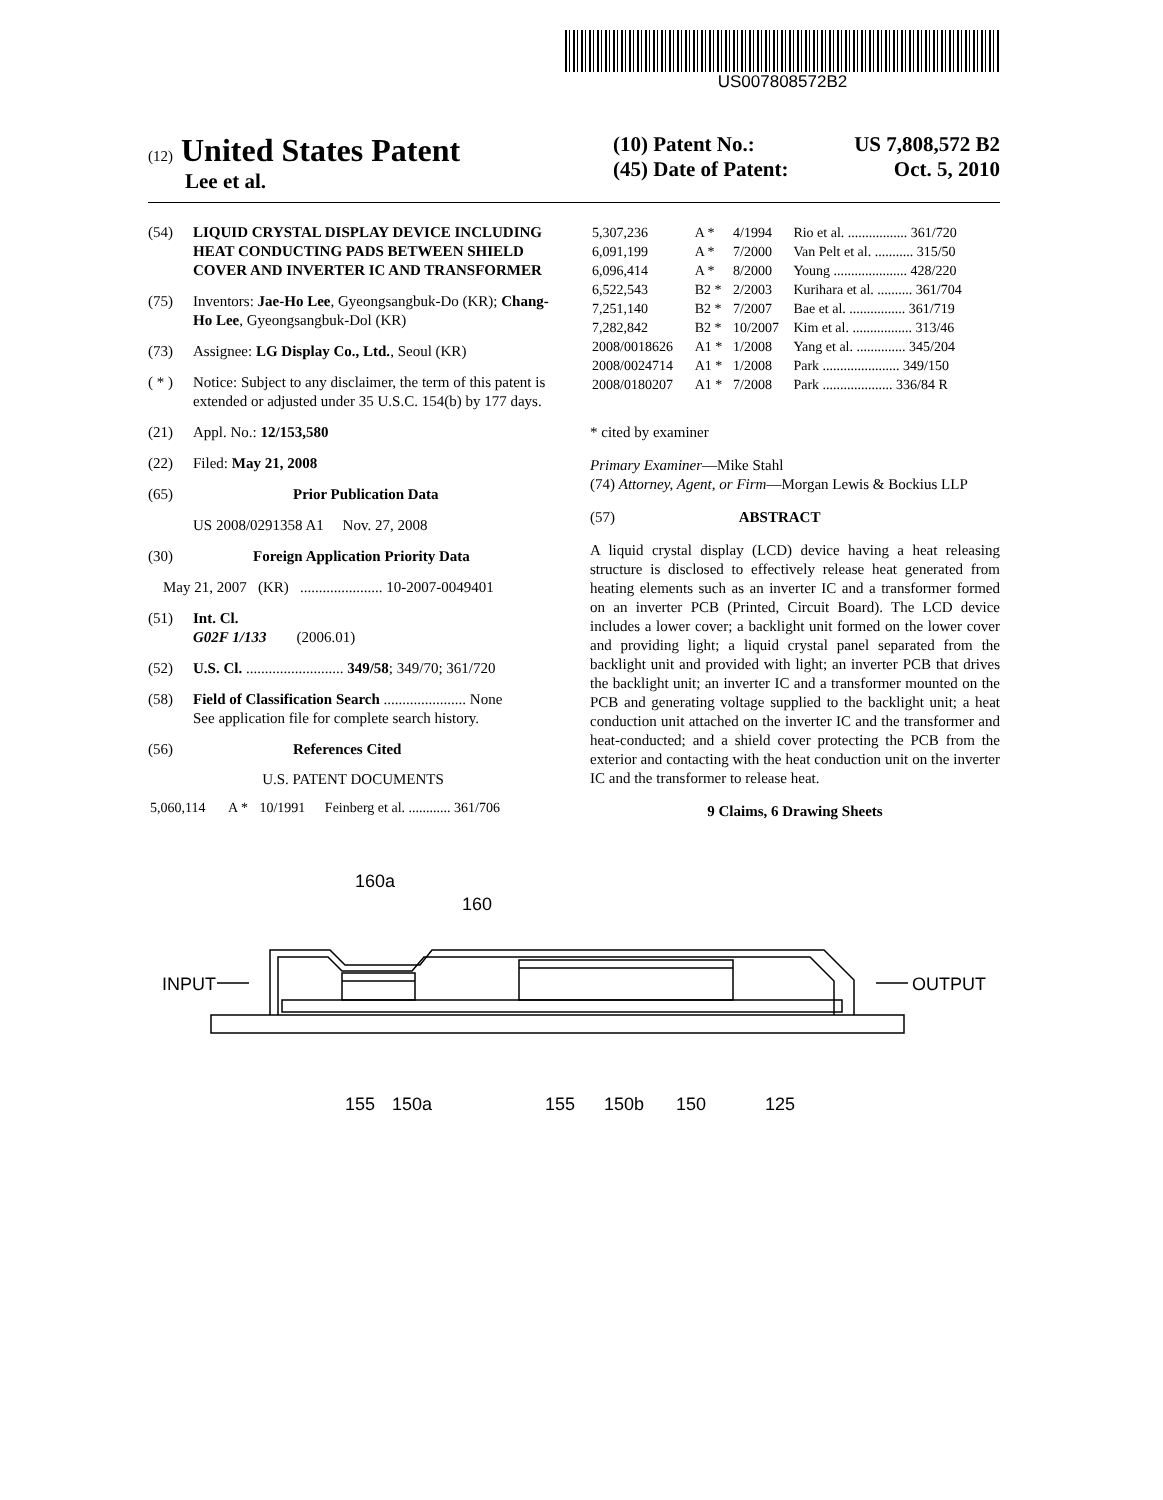US007808572B2
(12) United States Patent
Lee et al.
(10) Patent No.: US 7,808,572 B2
(45) Date of Patent: Oct. 5, 2010
(54) LIQUID CRYSTAL DISPLAY DEVICE INCLUDING HEAT CONDUCTING PADS BETWEEN SHIELD COVER AND INVERTER IC AND TRANSFORMER
(75) Inventors: Jae-Ho Lee, Gyeongsangbuk-Do (KR); Chang-Ho Lee, Gyeongsangbuk-Dol (KR)
(73) Assignee: LG Display Co., Ltd., Seoul (KR)
( * ) Notice: Subject to any disclaimer, the term of this patent is extended or adjusted under 35 U.S.C. 154(b) by 177 days.
(21) Appl. No.: 12/153,580
(22) Filed: May 21, 2008
(65) Prior Publication Data
US 2008/0291358 A1 Nov. 27, 2008
(30) Foreign Application Priority Data
May 21, 2007 (KR) ...................... 10-2007-0049401
(51) Int. Cl.
G02F 1/133 (2006.01)
(52) U.S. Cl. .......................... 349/58; 349/70; 361/720
(58) Field of Classification Search ...................... None
See application file for complete search history.
(56) References Cited
U.S. PATENT DOCUMENTS
| 5,060,114 | A * | 10/1991 | Feinberg et al. ............ 361/706 |
| 5,307,236 | A * | 4/1994 | Rio et al. ................. 361/720 |
| 6,091,199 | A * | 7/2000 | Van Pelt et al. ........... 315/50 |
| 6,096,414 | A * | 8/2000 | Young ..................... 428/220 |
| 6,522,543 | B2 * | 2/2003 | Kurihara et al. .......... 361/704 |
| 7,251,140 | B2 * | 7/2007 | Bae et al. ................ 361/719 |
| 7,282,842 | B2 * | 10/2007 | Kim et al. ................. 313/46 |
| 2008/0018626 | A1 * | 1/2008 | Yang et al. .............. 345/204 |
| 2008/0024714 | A1 * | 1/2008 | Park ...................... 349/150 |
| 2008/0180207 | A1 * | 7/2008 | Park .................... 336/84 R |
* cited by examiner
Primary Examiner—Mike Stahl
(74) Attorney, Agent, or Firm—Morgan Lewis & Bockius LLP
(57) ABSTRACT
A liquid crystal display (LCD) device having a heat releasing structure is disclosed to effectively release heat generated from heating elements such as an inverter IC and a transformer formed on an inverter PCB (Printed, Circuit Board). The LCD device includes a lower cover; a backlight unit formed on the lower cover and providing light; a liquid crystal panel separated from the backlight unit and provided with light; an inverter PCB that drives the backlight unit; an inverter IC and a transformer mounted on the PCB and generating voltage supplied to the backlight unit; a heat conduction unit attached on the inverter IC and the transformer and heat-conducted; and a shield cover protecting the PCB from the exterior and contacting with the heat conduction unit on the inverter IC and the transformer to release heat.
9 Claims, 6 Drawing Sheets
INPUT
OUTPUT
160a
160
155
150a
155
150b
150
125